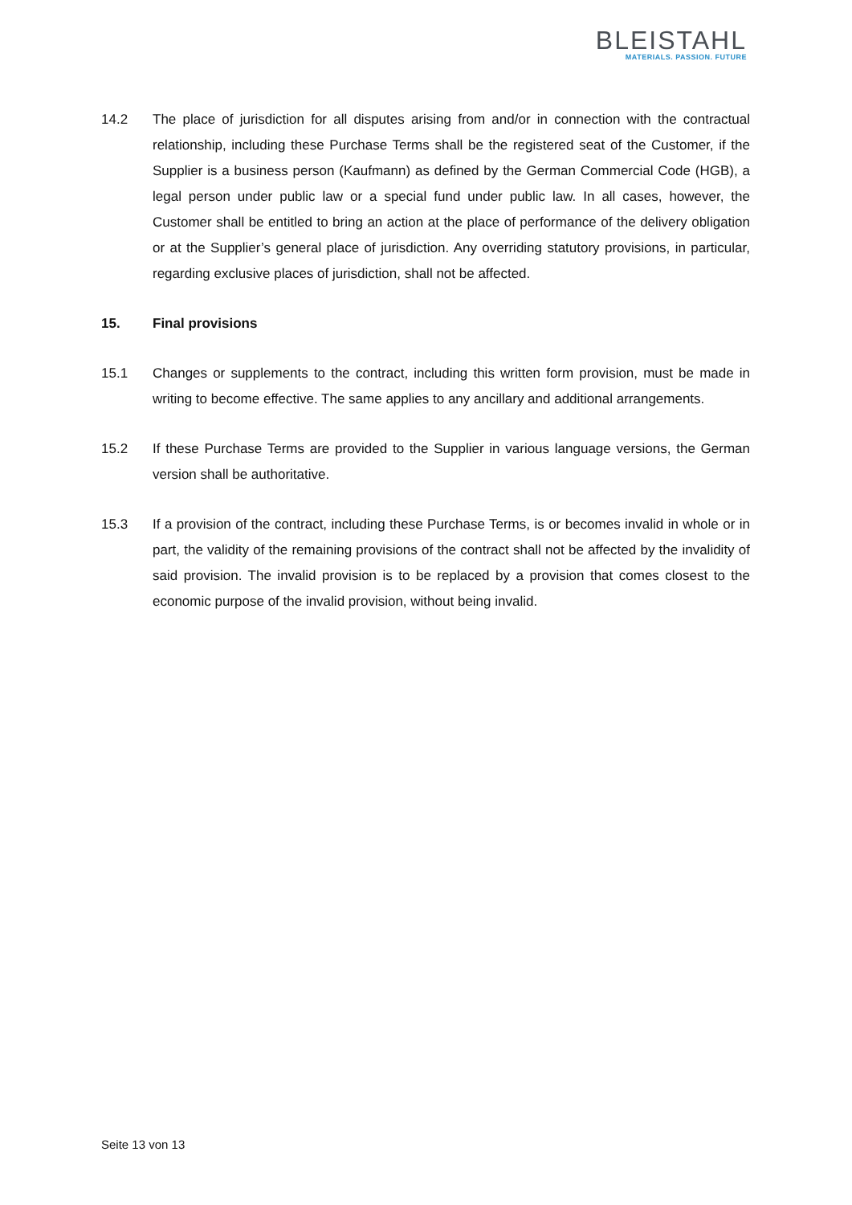BLEISTAHL
MATERIALS. PASSION. FUTURE
14.2 The place of jurisdiction for all disputes arising from and/or in connection with the contrac­tual relationship, including these Purchase Terms shall be the registered seat of the Cus­tomer, if the Supplier is a business person (Kaufmann) as defined by the German Com­mercial Code (HGB), a legal person under public law or a special fund under public law. In all cases, however, the Customer shall be entitled to bring an action at the place of perfor­mance of the delivery obligation or at the Supplier’s general place of jurisdiction. Any over­riding statutory provisions, in particular, regarding exclusive places of jurisdiction, shall not be affected.
15. Final provisions
15.1 Changes or supplements to the contract, including this written form provision, must be made in writing to become effective. The same applies to any ancillary and additional ar­rangements.
15.2 If these Purchase Terms are provided to the Supplier in various language versions, the German version shall be authoritative.
15.3 If a provision of the contract, including these Purchase Terms, is or becomes invalid in whole or in part, the validity of the remaining provisions of the contract shall not be affected by the invalidity of said provision. The invalid provision is to be replaced by a provision that comes closest to the economic purpose of the invalid provision, without being invalid.
Seite 13 von 13